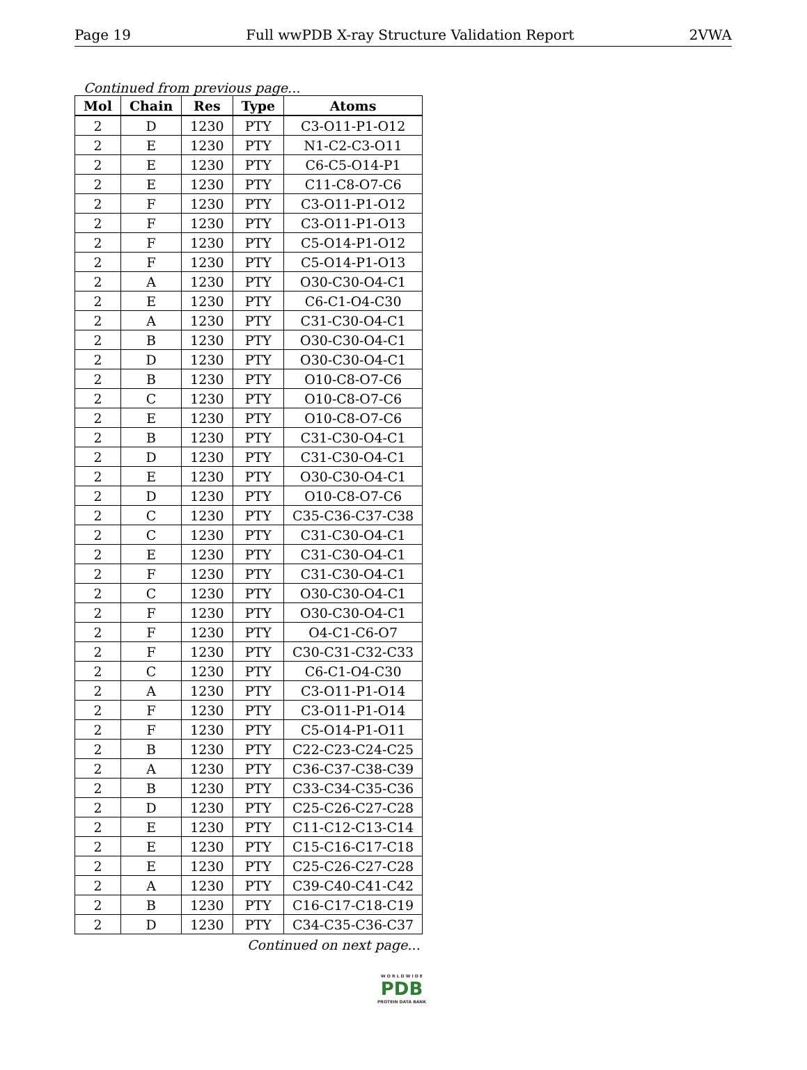Page 19 Full wwPDB X-ray Structure Validation Report 2VWA
Continued from previous page...
| Mol | Chain | Res | Type | Atoms |
| --- | --- | --- | --- | --- |
| 2 | D | 1230 | PTY | C3-O11-P1-O12 |
| 2 | E | 1230 | PTY | N1-C2-C3-O11 |
| 2 | E | 1230 | PTY | C6-C5-O14-P1 |
| 2 | E | 1230 | PTY | C11-C8-O7-C6 |
| 2 | F | 1230 | PTY | C3-O11-P1-O12 |
| 2 | F | 1230 | PTY | C3-O11-P1-O13 |
| 2 | F | 1230 | PTY | C5-O14-P1-O12 |
| 2 | F | 1230 | PTY | C5-O14-P1-O13 |
| 2 | A | 1230 | PTY | O30-C30-O4-C1 |
| 2 | E | 1230 | PTY | C6-C1-O4-C30 |
| 2 | A | 1230 | PTY | C31-C30-O4-C1 |
| 2 | B | 1230 | PTY | O30-C30-O4-C1 |
| 2 | D | 1230 | PTY | O30-C30-O4-C1 |
| 2 | B | 1230 | PTY | O10-C8-O7-C6 |
| 2 | C | 1230 | PTY | O10-C8-O7-C6 |
| 2 | E | 1230 | PTY | O10-C8-O7-C6 |
| 2 | B | 1230 | PTY | C31-C30-O4-C1 |
| 2 | D | 1230 | PTY | C31-C30-O4-C1 |
| 2 | E | 1230 | PTY | O30-C30-O4-C1 |
| 2 | D | 1230 | PTY | O10-C8-O7-C6 |
| 2 | C | 1230 | PTY | C35-C36-C37-C38 |
| 2 | C | 1230 | PTY | C31-C30-O4-C1 |
| 2 | E | 1230 | PTY | C31-C30-O4-C1 |
| 2 | F | 1230 | PTY | C31-C30-O4-C1 |
| 2 | C | 1230 | PTY | O30-C30-O4-C1 |
| 2 | F | 1230 | PTY | O30-C30-O4-C1 |
| 2 | F | 1230 | PTY | O4-C1-C6-O7 |
| 2 | F | 1230 | PTY | C30-C31-C32-C33 |
| 2 | C | 1230 | PTY | C6-C1-O4-C30 |
| 2 | A | 1230 | PTY | C3-O11-P1-O14 |
| 2 | F | 1230 | PTY | C3-O11-P1-O14 |
| 2 | F | 1230 | PTY | C5-O14-P1-O11 |
| 2 | B | 1230 | PTY | C22-C23-C24-C25 |
| 2 | A | 1230 | PTY | C36-C37-C38-C39 |
| 2 | B | 1230 | PTY | C33-C34-C35-C36 |
| 2 | D | 1230 | PTY | C25-C26-C27-C28 |
| 2 | E | 1230 | PTY | C11-C12-C13-C14 |
| 2 | E | 1230 | PTY | C15-C16-C17-C18 |
| 2 | E | 1230 | PTY | C25-C26-C27-C28 |
| 2 | A | 1230 | PTY | C39-C40-C41-C42 |
| 2 | B | 1230 | PTY | C16-C17-C18-C19 |
| 2 | D | 1230 | PTY | C34-C35-C36-C37 |
Continued on next page...
W O R L D W I D E
PDB
PROTEIN DATA BANK